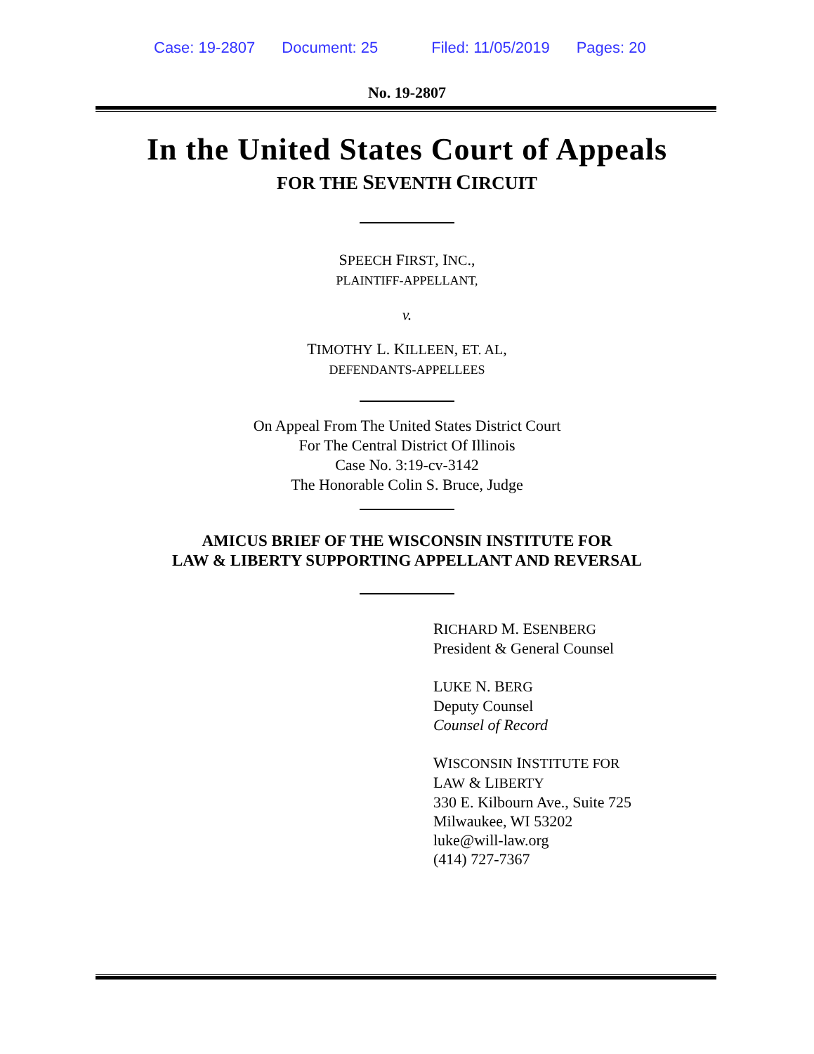Case: 19-2807 Document: 25 Filed: 11/05/2019 Pages: 20
No. 19-2807
In the United States Court of Appeals
FOR THE SEVENTH CIRCUIT
SPEECH FIRST, INC.,
PLAINTIFF-APPELLANT,
v.
TIMOTHY L. KILLEEN, ET. AL,
DEFENDANTS-APPELLEES
On Appeal From The United States District Court
For The Central District Of Illinois
Case No. 3:19-cv-3142
The Honorable Colin S. Bruce, Judge
AMICUS BRIEF OF THE WISCONSIN INSTITUTE FOR
LAW & LIBERTY SUPPORTING APPELLANT AND REVERSAL
RICHARD M. ESENBERG
President & General Counsel
LUKE N. BERG
Deputy Counsel
Counsel of Record
WISCONSIN INSTITUTE FOR
LAW & LIBERTY
330 E. Kilbourn Ave., Suite 725
Milwaukee, WI 53202
luke@will-law.org
(414) 727-7367